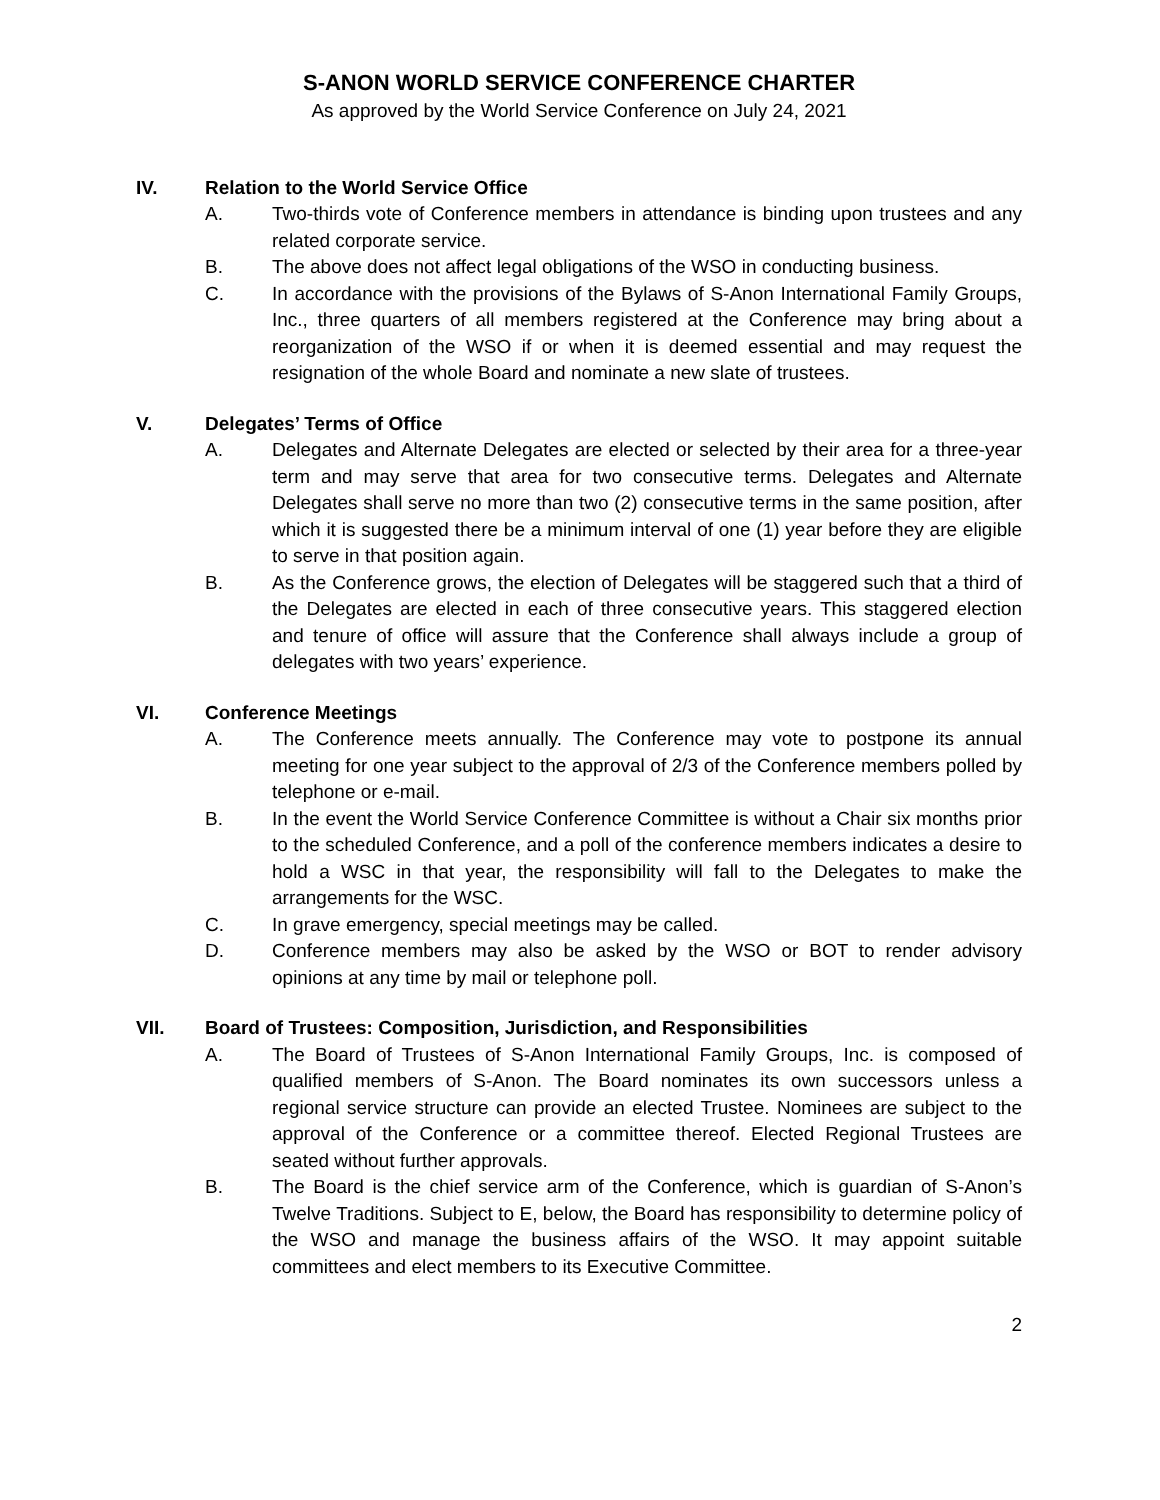S-ANON WORLD SERVICE CONFERENCE CHARTER
As approved by the World Service Conference on July 24, 2021
IV. Relation to the World Service Office
A. Two-thirds vote of Conference members in attendance is binding upon trustees and any related corporate service.
B. The above does not affect legal obligations of the WSO in conducting business.
C. In accordance with the provisions of the Bylaws of S-Anon International Family Groups, Inc., three quarters of all members registered at the Conference may bring about a reorganization of the WSO if or when it is deemed essential and may request the resignation of the whole Board and nominate a new slate of trustees.
V. Delegates’ Terms of Office
A. Delegates and Alternate Delegates are elected or selected by their area for a three-year term and may serve that area for two consecutive terms. Delegates and Alternate Delegates shall serve no more than two (2) consecutive terms in the same position, after which it is suggested there be a minimum interval of one (1) year before they are eligible to serve in that position again.
B. As the Conference grows, the election of Delegates will be staggered such that a third of the Delegates are elected in each of three consecutive years. This staggered election and tenure of office will assure that the Conference shall always include a group of delegates with two years’ experience.
VI. Conference Meetings
A. The Conference meets annually. The Conference may vote to postpone its annual meeting for one year subject to the approval of 2/3 of the Conference members polled by telephone or e-mail.
B. In the event the World Service Conference Committee is without a Chair six months prior to the scheduled Conference, and a poll of the conference members indicates a desire to hold a WSC in that year, the responsibility will fall to the Delegates to make the arrangements for the WSC.
C. In grave emergency, special meetings may be called.
D. Conference members may also be asked by the WSO or BOT to render advisory opinions at any time by mail or telephone poll.
VII. Board of Trustees: Composition, Jurisdiction, and Responsibilities
A. The Board of Trustees of S-Anon International Family Groups, Inc. is composed of qualified members of S-Anon. The Board nominates its own successors unless a regional service structure can provide an elected Trustee. Nominees are subject to the approval of the Conference or a committee thereof. Elected Regional Trustees are seated without further approvals.
B. The Board is the chief service arm of the Conference, which is guardian of S-Anon’s Twelve Traditions. Subject to E, below, the Board has responsibility to determine policy of the WSO and manage the business affairs of the WSO. It may appoint suitable committees and elect members to its Executive Committee.
2